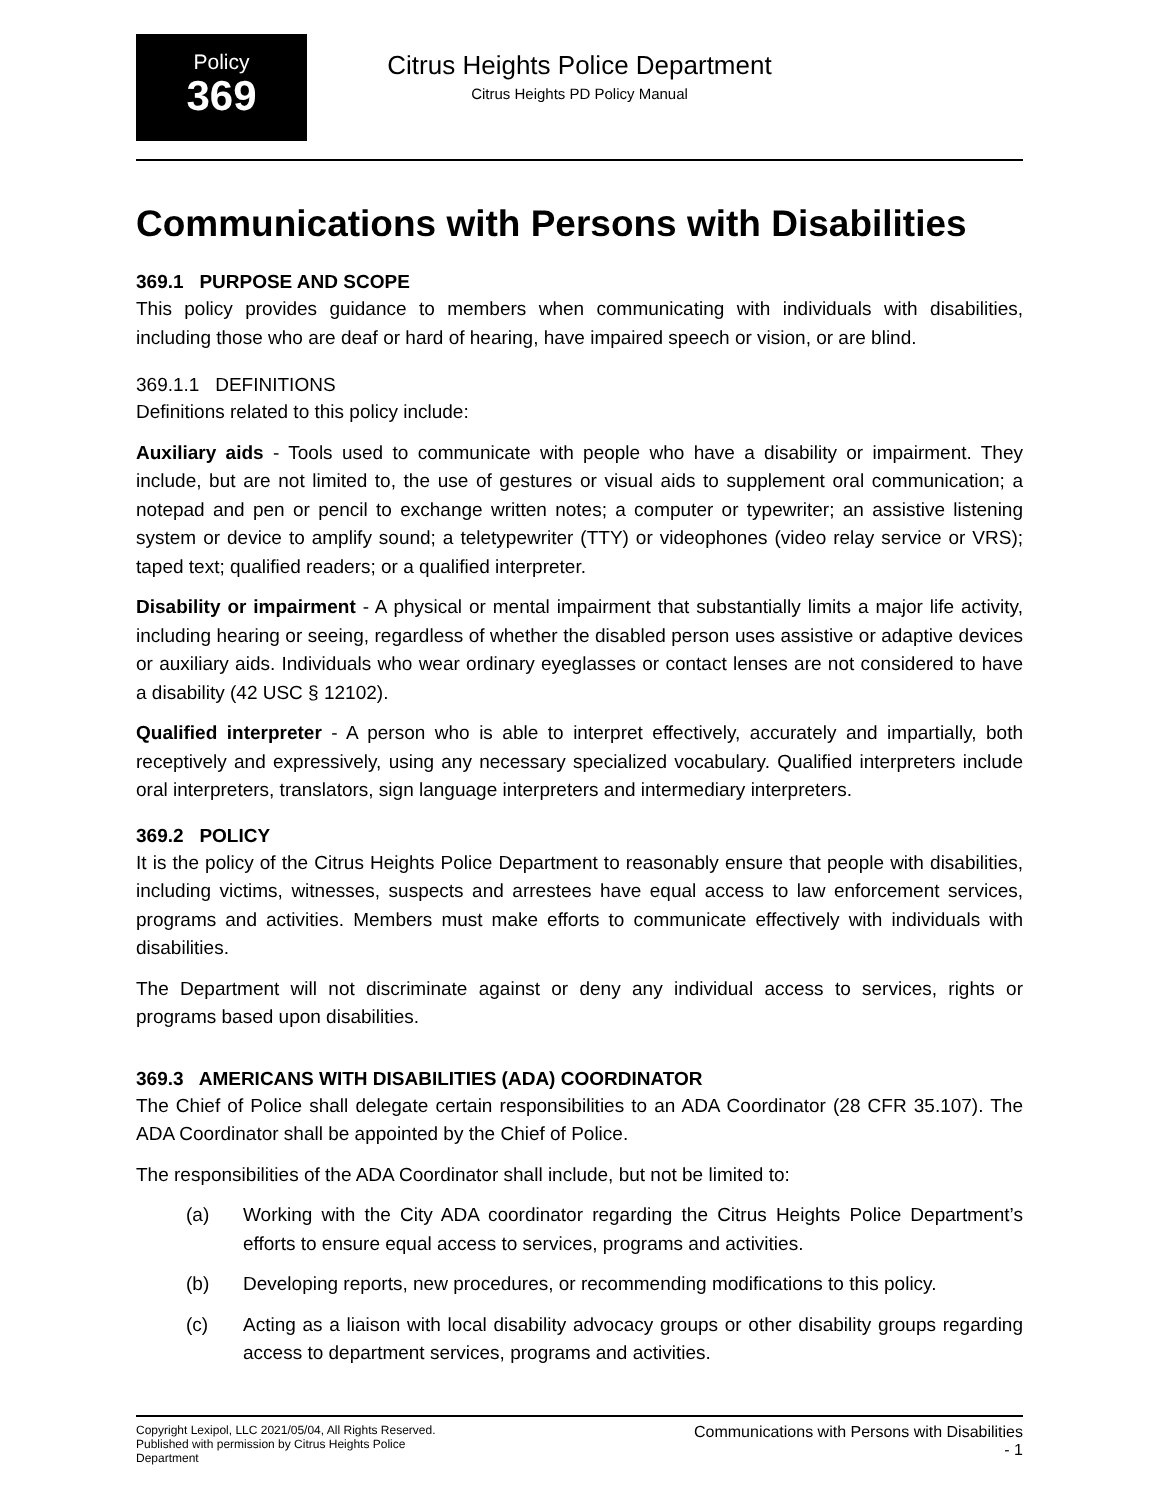Policy
369
Citrus Heights Police Department
Citrus Heights PD Policy Manual
Communications with Persons with Disabilities
369.1 PURPOSE AND SCOPE
This policy provides guidance to members when communicating with individuals with disabilities, including those who are deaf or hard of hearing, have impaired speech or vision, or are blind.
369.1.1 DEFINITIONS
Definitions related to this policy include:
Auxiliary aids - Tools used to communicate with people who have a disability or impairment. They include, but are not limited to, the use of gestures or visual aids to supplement oral communication; a notepad and pen or pencil to exchange written notes; a computer or typewriter; an assistive listening system or device to amplify sound; a teletypewriter (TTY) or videophones (video relay service or VRS); taped text; qualified readers; or a qualified interpreter.
Disability or impairment - A physical or mental impairment that substantially limits a major life activity, including hearing or seeing, regardless of whether the disabled person uses assistive or adaptive devices or auxiliary aids. Individuals who wear ordinary eyeglasses or contact lenses are not considered to have a disability (42 USC § 12102).
Qualified interpreter - A person who is able to interpret effectively, accurately and impartially, both receptively and expressively, using any necessary specialized vocabulary. Qualified interpreters include oral interpreters, translators, sign language interpreters and intermediary interpreters.
369.2 POLICY
It is the policy of the Citrus Heights Police Department to reasonably ensure that people with disabilities, including victims, witnesses, suspects and arrestees have equal access to law enforcement services, programs and activities. Members must make efforts to communicate effectively with individuals with disabilities.
The Department will not discriminate against or deny any individual access to services, rights or programs based upon disabilities.
369.3 AMERICANS WITH DISABILITIES (ADA) COORDINATOR
The Chief of Police shall delegate certain responsibilities to an ADA Coordinator (28 CFR 35.107). The ADA Coordinator shall be appointed by the Chief of Police.
The responsibilities of the ADA Coordinator shall include, but not be limited to:
(a) Working with the City ADA coordinator regarding the Citrus Heights Police Department’s efforts to ensure equal access to services, programs and activities.
(b) Developing reports, new procedures, or recommending modifications to this policy.
(c) Acting as a liaison with local disability advocacy groups or other disability groups regarding access to department services, programs and activities.
Copyright Lexipol, LLC 2021/05/04, All Rights Reserved.
Published with permission by Citrus Heights Police Department
Communications with Persons with Disabilities
- 1